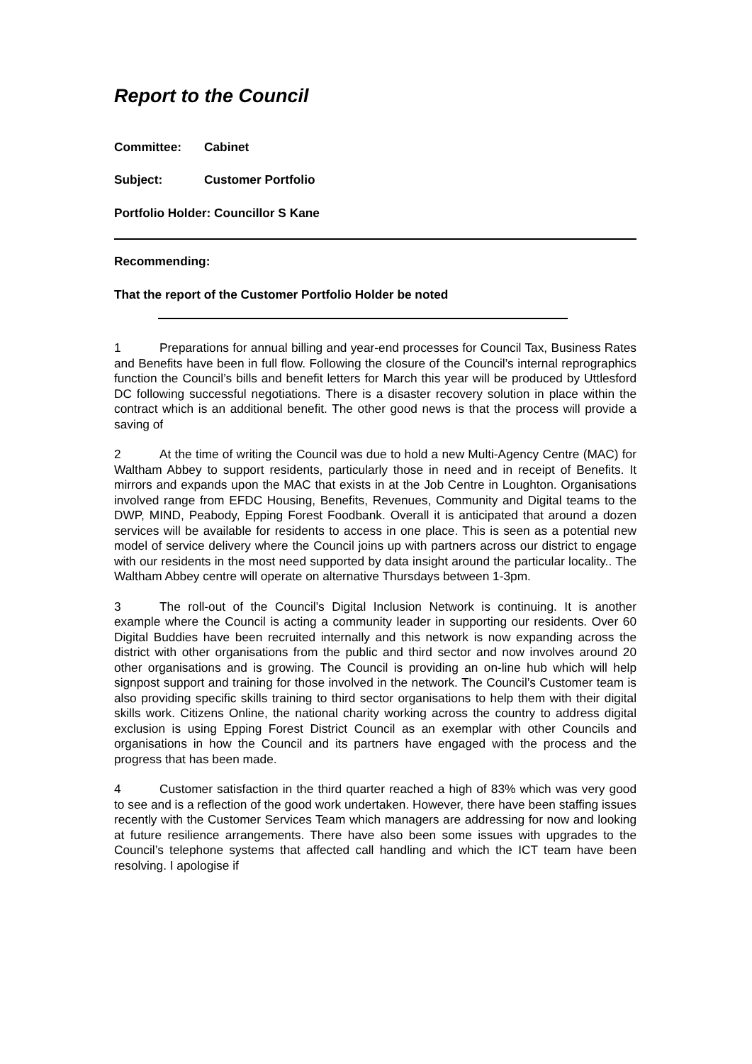Report to the Council
Committee: Cabinet
Subject: Customer Portfolio
Portfolio Holder: Councillor S Kane
Recommending:
That the report of the Customer Portfolio Holder be noted
1 Preparations for annual billing and year-end processes for Council Tax, Business Rates and Benefits have been in full flow. Following the closure of the Council’s internal reprographics function the Council’s bills and benefit letters for March this year will be produced by Uttlesford DC following successful negotiations. There is a disaster recovery solution in place within the contract which is an additional benefit. The other good news is that the process will provide a saving of
2 At the time of writing the Council was due to hold a new Multi-Agency Centre (MAC) for Waltham Abbey to support residents, particularly those in need and in receipt of Benefits. It mirrors and expands upon the MAC that exists in at the Job Centre in Loughton. Organisations involved range from EFDC Housing, Benefits, Revenues, Community and Digital teams to the DWP, MIND, Peabody, Epping Forest Foodbank. Overall it is anticipated that around a dozen services will be available for residents to access in one place. This is seen as a potential new model of service delivery where the Council joins up with partners across our district to engage with our residents in the most need supported by data insight around the particular locality.. The Waltham Abbey centre will operate on alternative Thursdays between 1-3pm.
3 The roll-out of the Council’s Digital Inclusion Network is continuing. It is another example where the Council is acting a community leader in supporting our residents. Over 60 Digital Buddies have been recruited internally and this network is now expanding across the district with other organisations from the public and third sector and now involves around 20 other organisations and is growing. The Council is providing an on-line hub which will help signpost support and training for those involved in the network. The Council’s Customer team is also providing specific skills training to third sector organisations to help them with their digital skills work. Citizens Online, the national charity working across the country to address digital exclusion is using Epping Forest District Council as an exemplar with other Councils and organisations in how the Council and its partners have engaged with the process and the progress that has been made.
4 Customer satisfaction in the third quarter reached a high of 83% which was very good to see and is a reflection of the good work undertaken. However, there have been staffing issues recently with the Customer Services Team which managers are addressing for now and looking at future resilience arrangements. There have also been some issues with upgrades to the Council’s telephone systems that affected call handling and which the ICT team have been resolving. I apologise if